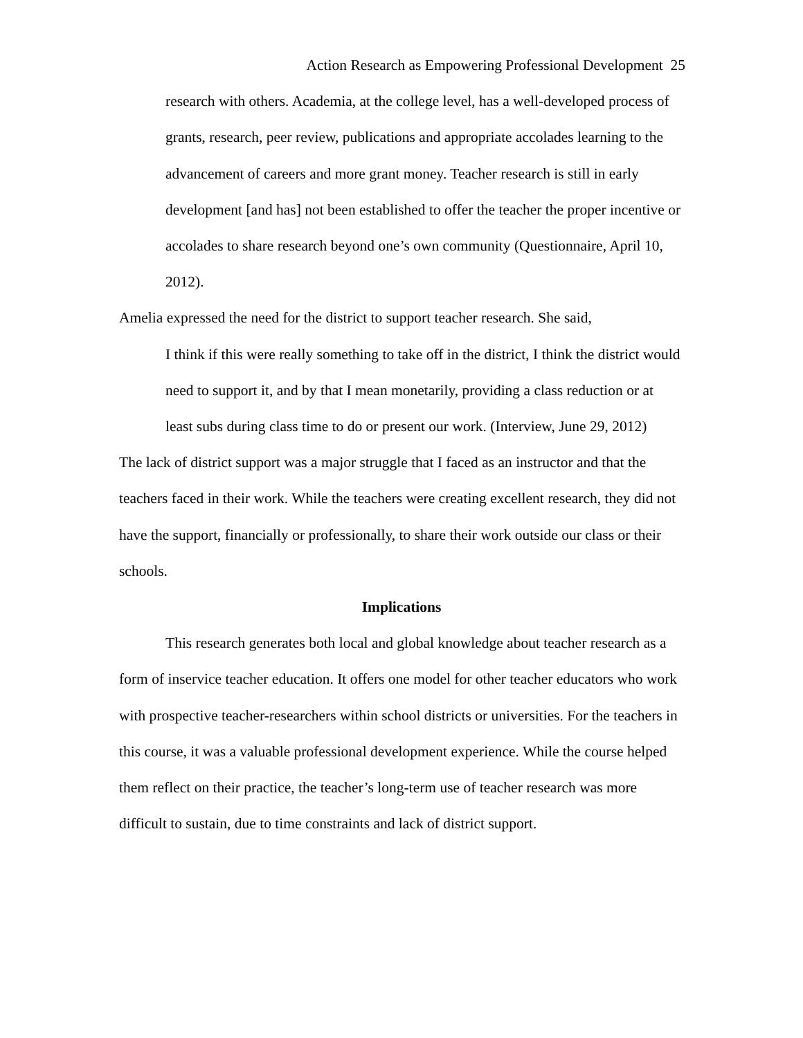Action Research as Empowering Professional Development 25
research with others. Academia, at the college level, has a well-developed process of grants, research, peer review, publications and appropriate accolades learning to the advancement of careers and more grant money. Teacher research is still in early development [and has] not been established to offer the teacher the proper incentive or accolades to share research beyond one’s own community (Questionnaire, April 10, 2012).
Amelia expressed the need for the district to support teacher research. She said,
I think if this were really something to take off in the district, I think the district would need to support it, and by that I mean monetarily, providing a class reduction or at least subs during class time to do or present our work. (Interview, June 29, 2012)
The lack of district support was a major struggle that I faced as an instructor and that the teachers faced in their work. While the teachers were creating excellent research, they did not have the support, financially or professionally, to share their work outside our class or their schools.
Implications
This research generates both local and global knowledge about teacher research as a form of inservice teacher education. It offers one model for other teacher educators who work with prospective teacher-researchers within school districts or universities. For the teachers in this course, it was a valuable professional development experience. While the course helped them reflect on their practice, the teacher’s long-term use of teacher research was more difficult to sustain, due to time constraints and lack of district support.